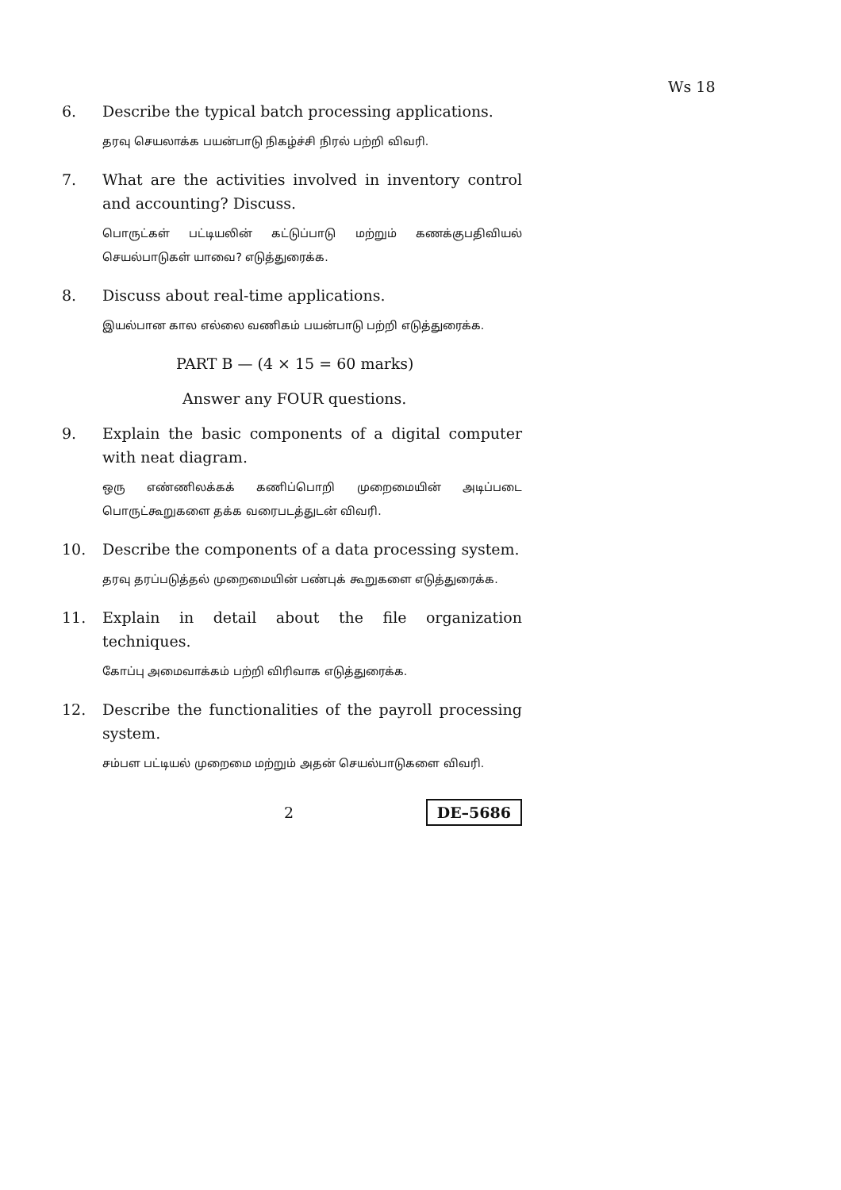Ws 18
6. Describe the typical batch processing applications.
தரவு செயலாக்க பயன்பாடு நிகழ்ச்சி நிரல் பற்றி விவரி.
7. What are the activities involved in inventory control and accounting? Discuss.
பொருட்கள் பட்டியலின் கட்டுப்பாடு மற்றும் கணக்குபதிவியல் செயல்பாடுகள் யாவை? எடுத்துரைக்க.
8. Discuss about real-time applications.
இயல்பான கால எல்லை வணிகம் பயன்பாடு பற்றி எடுத்துரைக்க.
PART B — (4 × 15 = 60 marks)
Answer any FOUR questions.
9. Explain the basic components of a digital computer with neat diagram.
ஒரு எண்ணிலக்கக் கணிப்பொறி முறைமையின் அடிப்படை பொருட்கூறுகளை தக்க வரைபடத்துடன் விவரி.
10. Describe the components of a data processing system.
தரவு தரப்படுத்தல் முறைமையின் பண்புக் கூறுகளை எடுத்துரைக்க.
11. Explain in detail about the file organization techniques.
கோப்பு அமைவாக்கம் பற்றி விரிவாக எடுத்துரைக்க.
12. Describe the functionalities of the payroll processing system.
சம்பள பட்டியல் முறைமை மற்றும் அதன் செயல்பாடுகளை விவரி.
2 DE–5686